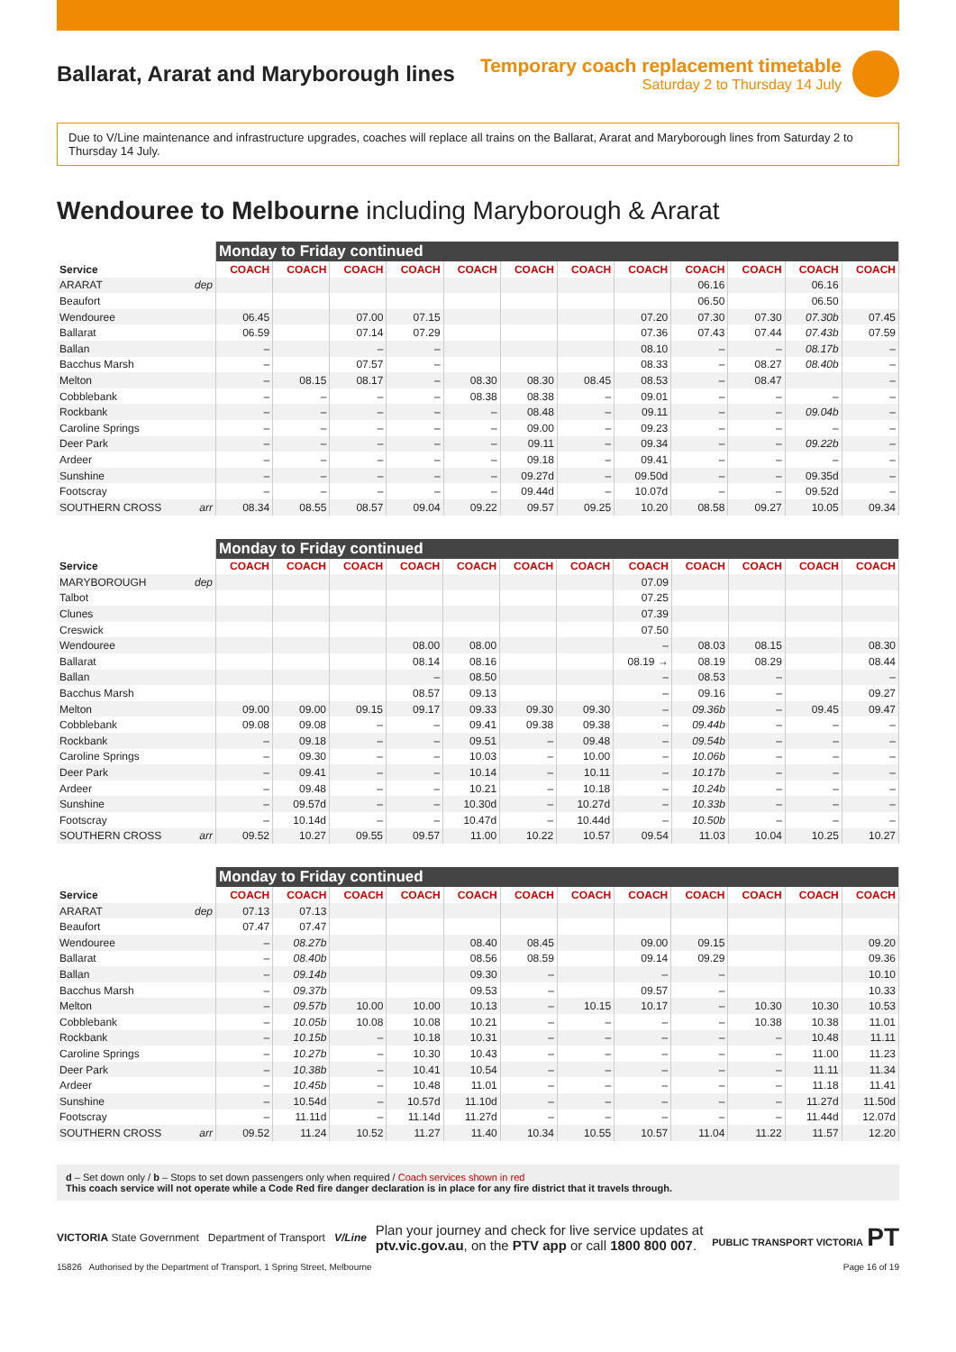Ballarat, Ararat and Maryborough lines
Temporary coach replacement timetable
Saturday 2 to Thursday 14 July
Due to V/Line maintenance and infrastructure upgrades, coaches will replace all trains on the Ballarat, Ararat and Maryborough lines from Saturday 2 to Thursday 14 July.
Wendouree to Melbourne including Maryborough & Ararat
| | Monday to Friday continued | | | | | | | | | | | |
| --- | --- | --- | --- | --- | --- | --- | --- | --- | --- | --- | --- | --- |
| Service | COACH | COACH | COACH | COACH | COACH | COACH | COACH | COACH | COACH | COACH | COACH | COACH |
| ARARAT dep | | | | | | | | | 06.16 | | 06.16 | |
| Beaufort | | | | | | | | | 06.50 | | 06.50 | |
| Wendouree | 06.45 | | 07.00 | 07.15 | | | | 07.20 | 07.30 | 07.30 | 07.30b | 07.45 |
| Ballarat | 06.59 | | 07.14 | 07.29 | | | | 07.36 | 07.43 | 07.44 | 07.43b | 07.59 |
| Ballan | – | | – | – | | | | 08.10 | – | – | 08.17b | – |
| Bacchus Marsh | – | | 07.57 | – | | | | 08.33 | – | 08.27 | 08.40b | – |
| Melton | – | 08.15 | 08.17 | – | 08.30 | 08.30 | 08.45 | 08.53 | – | 08.47 | | – |
| Cobblebank | – | – | – | – | 08.38 | 08.38 | – | 09.01 | – | – | – | – |
| Rockbank | – | – | – | – | – | 08.48 | – | 09.11 | – | – | 09.04b | – |
| Caroline Springs | – | – | – | – | – | 09.00 | – | 09.23 | – | – | – | – |
| Deer Park | – | – | – | – | – | 09.11 | – | 09.34 | – | – | 09.22b | – |
| Ardeer | – | – | – | – | – | 09.18 | – | 09.41 | – | – | – | – |
| Sunshine | – | – | – | – | – | 09.27d | – | 09.50d | – | – | 09.35d | – |
| Footscray | – | – | – | – | – | 09.44d | – | 10.07d | – | – | 09.52d | – |
| SOUTHERN CROSS arr | 08.34 | 08.55 | 08.57 | 09.04 | 09.22 | 09.57 | 09.25 | 10.20 | 08.58 | 09.27 | 10.05 | 09.34 |
| | Monday to Friday continued | | | | | | | | | | | |
| --- | --- | --- | --- | --- | --- | --- | --- | --- | --- | --- | --- | --- |
| Service | COACH | COACH | COACH | COACH | COACH | COACH | COACH | COACH | COACH | COACH | COACH | COACH |
| MARYBOROUGH dep | | | | | | | | 07.09 | | | | |
| Talbot | | | | | | | | 07.25 | | | | |
| Clunes | | | | | | | | 07.39 | | | | |
| Creswick | | | | | | | | 07.50 | | | | |
| Wendouree | | | | 08.00 | 08.00 | | | – | 08.03 | 08.15 | | 08.30 |
| Ballarat | | | | 08.14 | 08.16 | | | 08.19 → | 08.19 | 08.29 | | 08.44 |
| Ballan | | | | – | 08.50 | | | – | 08.53 | – | | – |
| Bacchus Marsh | | | | 08.57 | 09.13 | | | – | 09.16 | – | | 09.27 |
| Melton | 09.00 | 09.00 | 09.15 | 09.17 | 09.33 | 09.30 | 09.30 | – | 09.36b | – | 09.45 | 09.47 |
| Cobblebank | 09.08 | 09.08 | – | – | 09.41 | 09.38 | 09.38 | – | 09.44b | – | – | – |
| Rockbank | – | 09.18 | – | – | 09.51 | – | 09.48 | – | 09.54b | – | – | – |
| Caroline Springs | – | 09.30 | – | – | 10.03 | – | 10.00 | – | 10.06b | – | – | – |
| Deer Park | – | 09.41 | – | – | 10.14 | – | 10.11 | – | 10.17b | – | – | – |
| Ardeer | – | 09.48 | – | – | 10.21 | – | 10.18 | – | 10.24b | – | – | – |
| Sunshine | – | 09.57d | – | – | 10.30d | – | 10.27d | – | 10.33b | – | – | – |
| Footscray | – | 10.14d | – | – | 10.47d | – | 10.44d | – | 10.50b | – | – | – |
| SOUTHERN CROSS arr | 09.52 | 10.27 | 09.55 | 09.57 | 11.00 | 10.22 | 10.57 | 09.54 | 11.03 | 10.04 | 10.25 | 10.27 |
| | Monday to Friday continued | | | | | | | | | | | |
| --- | --- | --- | --- | --- | --- | --- | --- | --- | --- | --- | --- | --- |
| Service | COACH | COACH | COACH | COACH | COACH | COACH | COACH | COACH | COACH | COACH | COACH | COACH |
| ARARAT dep | 07.13 | 07.13 | | | | | | | | | | |
| Beaufort | 07.47 | 07.47 | | | | | | | | | | |
| Wendouree | – | 08.27b | | | 08.40 | 08.45 | | 09.00 | 09.15 | | | 09.20 |
| Ballarat | – | 08.40b | | | 08.56 | 08.59 | | 09.14 | 09.29 | | | 09.36 |
| Ballan | – | 09.14b | | | 09.30 | – | | – | – | | | 10.10 |
| Bacchus Marsh | – | 09.37b | | | 09.53 | – | | 09.57 | – | | | 10.33 |
| Melton | – | 09.57b | 10.00 | 10.00 | 10.13 | – | 10.15 | 10.17 | – | 10.30 | 10.30 | 10.53 |
| Cobblebank | – | 10.05b | 10.08 | 10.08 | 10.21 | – | – | – | – | 10.38 | 10.38 | 11.01 |
| Rockbank | – | 10.15b | – | 10.18 | 10.31 | – | – | – | – | – | 10.48 | 11.11 |
| Caroline Springs | – | 10.27b | – | 10.30 | 10.43 | – | – | – | – | – | 11.00 | 11.23 |
| Deer Park | – | 10.38b | – | 10.41 | 10.54 | – | – | – | – | – | 11.11 | 11.34 |
| Ardeer | – | 10.45b | – | 10.48 | 11.01 | – | – | – | – | – | 11.18 | 11.41 |
| Sunshine | – | 10.54d | – | 10.57d | 11.10d | – | – | – | – | – | 11.27d | 11.50d |
| Footscray | – | 11.11d | – | 11.14d | 11.27d | – | – | – | – | – | 11.44d | 12.07d |
| SOUTHERN CROSS arr | 09.52 | 11.24 | 10.52 | 11.27 | 11.40 | 10.34 | 10.55 | 10.57 | 11.04 | 11.22 | 11.57 | 12.20 |
d – Set down only / b – Stops to set down passengers only when required / Coach services shown in red
This coach service will not operate while a Code Red fire danger declaration is in place for any fire district that it travels through.
VICTORIA State Government Department of Transport V/Line
Plan your journey and check for live service updates at
ptv.vic.gov.au, on the PTV app or call 1800 800 007.
PUBLIC TRANSPORT VICTORIA PT
15826 Authorised by the Department of Transport, 1 Spring Street, Melbourne Page 16 of 19